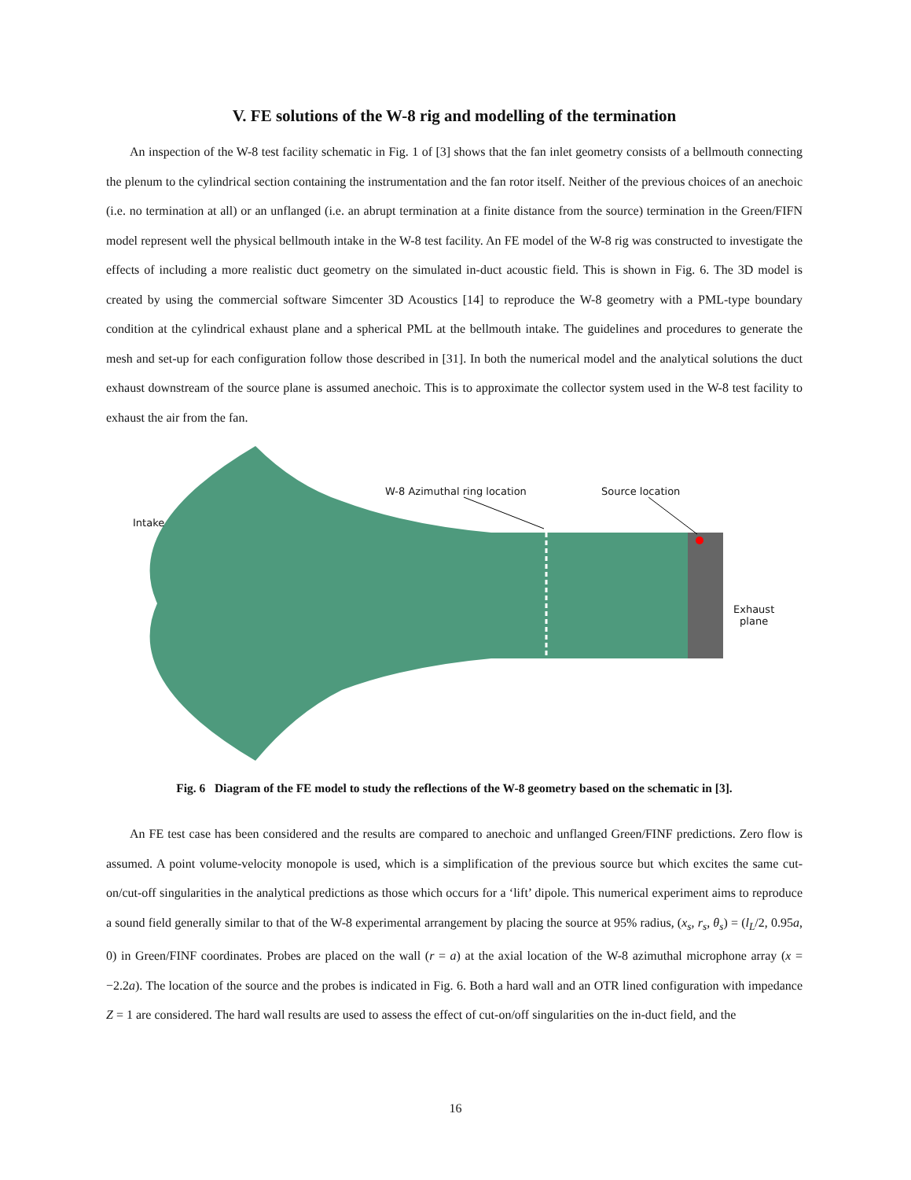V. FE solutions of the W-8 rig and modelling of the termination
An inspection of the W-8 test facility schematic in Fig. 1 of [3] shows that the fan inlet geometry consists of a bellmouth connecting the plenum to the cylindrical section containing the instrumentation and the fan rotor itself. Neither of the previous choices of an anechoic (i.e. no termination at all) or an unflanged (i.e. an abrupt termination at a finite distance from the source) termination in the Green/FIFN model represent well the physical bellmouth intake in the W-8 test facility. An FE model of the W-8 rig was constructed to investigate the effects of including a more realistic duct geometry on the simulated in-duct acoustic field. This is shown in Fig. 6. The 3D model is created by using the commercial software Simcenter 3D Acoustics [14] to reproduce the W-8 geometry with a PML-type boundary condition at the cylindrical exhaust plane and a spherical PML at the bellmouth intake. The guidelines and procedures to generate the mesh and set-up for each configuration follow those described in [31]. In both the numerical model and the analytical solutions the duct exhaust downstream of the source plane is assumed anechoic. This is to approximate the collector system used in the W-8 test facility to exhaust the air from the fan.
Intake
W-8 Azimuthal ring location Source location
Exhaust
plane
Fig. 6 Diagram of the FE model to study the reflections of the W-8 geometry based on the schematic in [3].
An FE test case has been considered and the results are compared to anechoic and unflanged Green/FINF predictions. Zero flow is assumed. A point volume-velocity monopole is used, which is a simplification of the previous source but which excites the same cut-on/cut-off singularities in the analytical predictions as those which occurs for a ‘lift’ dipole. This numerical experiment aims to reproduce a sound field generally similar to that of the W-8 experimental arrangement by placing the source at 95% radius, (x<sub>s</sub>, r<sub>s</sub>, θ<sub>s</sub>) = (l<sub>L</sub>/2, 0.95a, 0) in Green/FINF coordinates. Probes are placed on the wall (r = a) at the axial location of the W-8 azimuthal microphone array (x = −2.2a). The location of the source and the probes is indicated in Fig. 6. Both a hard wall and an OTR lined configuration with impedance Z = 1 are considered. The hard wall results are used to assess the effect of cut-on/off singularities on the in-duct field, and the
16